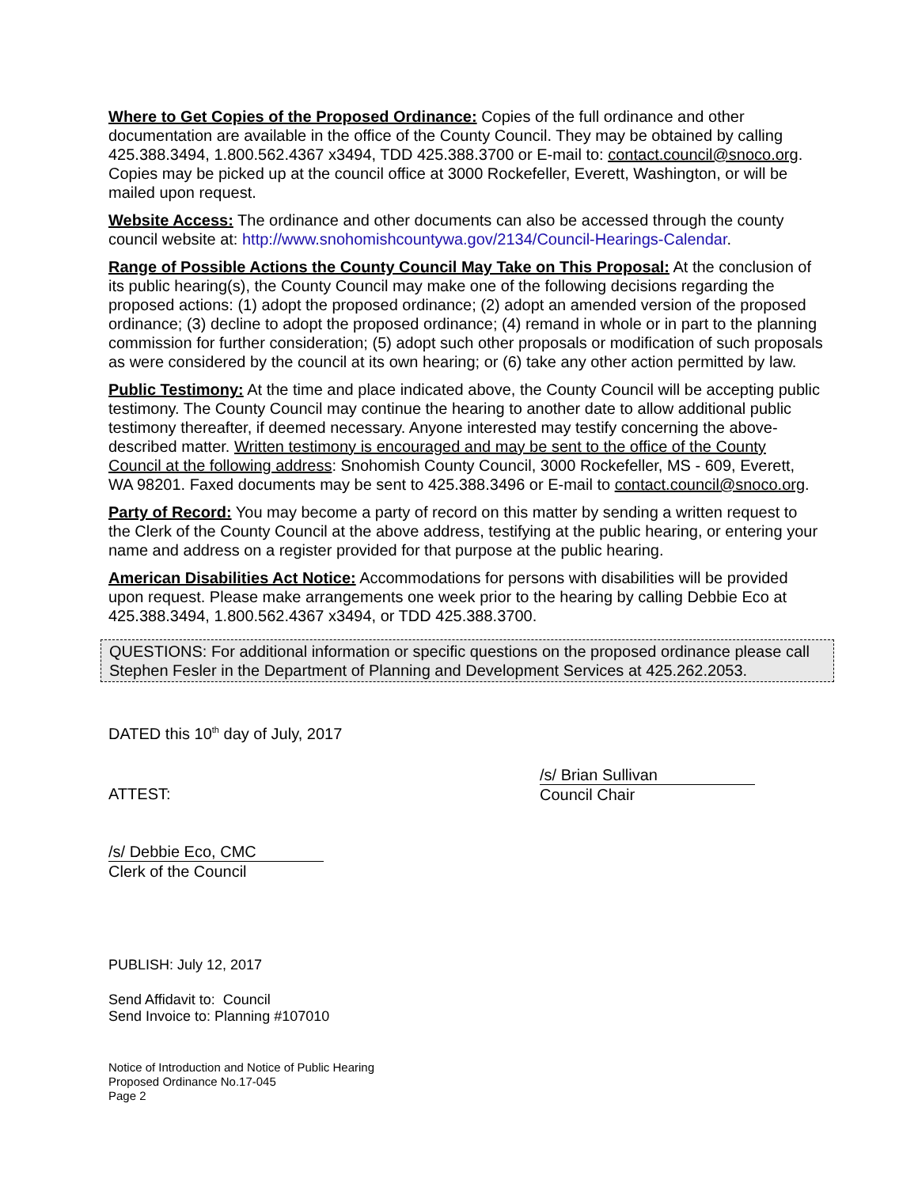Where to Get Copies of the Proposed Ordinance: Copies of the full ordinance and other documentation are available in the office of the County Council. They may be obtained by calling 425.388.3494, 1.800.562.4367 x3494, TDD 425.388.3700 or E-mail to: contact.council@snoco.org. Copies may be picked up at the council office at 3000 Rockefeller, Everett, Washington, or will be mailed upon request.
Website Access: The ordinance and other documents can also be accessed through the county council website at: http://www.snohomishcountywa.gov/2134/Council-Hearings-Calendar.
Range of Possible Actions the County Council May Take on This Proposal: At the conclusion of its public hearing(s), the County Council may make one of the following decisions regarding the proposed actions: (1) adopt the proposed ordinance; (2) adopt an amended version of the proposed ordinance; (3) decline to adopt the proposed ordinance; (4) remand in whole or in part to the planning commission for further consideration; (5) adopt such other proposals or modification of such proposals as were considered by the council at its own hearing; or (6) take any other action permitted by law.
Public Testimony: At the time and place indicated above, the County Council will be accepting public testimony. The County Council may continue the hearing to another date to allow additional public testimony thereafter, if deemed necessary. Anyone interested may testify concerning the above-described matter. Written testimony is encouraged and may be sent to the office of the County Council at the following address: Snohomish County Council, 3000 Rockefeller, MS - 609, Everett, WA 98201. Faxed documents may be sent to 425.388.3496 or E-mail to contact.council@snoco.org.
Party of Record: You may become a party of record on this matter by sending a written request to the Clerk of the County Council at the above address, testifying at the public hearing, or entering your name and address on a register provided for that purpose at the public hearing.
American Disabilities Act Notice: Accommodations for persons with disabilities will be provided upon request. Please make arrangements one week prior to the hearing by calling Debbie Eco at 425.388.3494, 1.800.562.4367 x3494, or TDD 425.388.3700.
QUESTIONS: For additional information or specific questions on the proposed ordinance please call Stephen Fesler in the Department of Planning and Development Services at 425.262.2053.
DATED this 10<sup>th</sup> day of July, 2017
ATTEST:
/s/ Brian Sullivan
Council Chair
/s/ Debbie Eco, CMC
Clerk of the Council
PUBLISH: July 12, 2017
Send Affidavit to: Council
Send Invoice to: Planning #107010
Notice of Introduction and Notice of Public Hearing
Proposed Ordinance No.17-045
Page 2